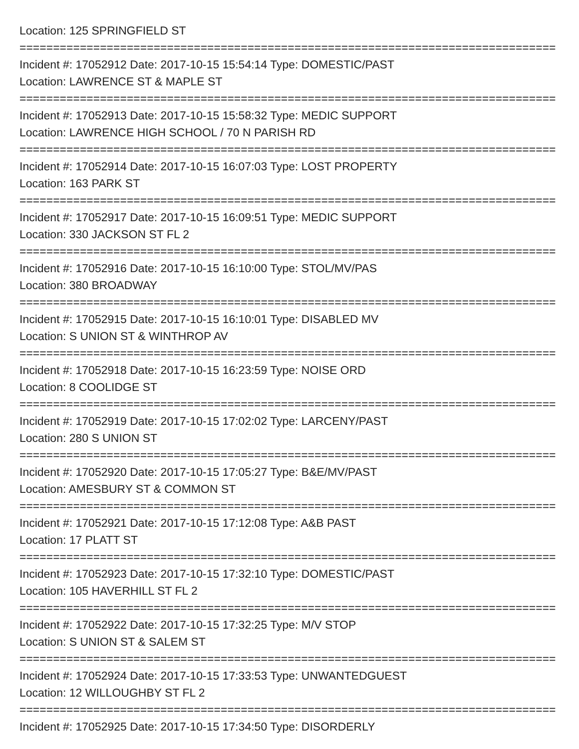Location: 125 SPRINGFIELD ST
================================================================================
Incident #: 17052912 Date: 2017-10-15 15:54:14 Type: DOMESTIC/PAST
Location: LAWRENCE ST & MAPLE ST
================================================================================
Incident #: 17052913 Date: 2017-10-15 15:58:32 Type: MEDIC SUPPORT
Location: LAWRENCE HIGH SCHOOL / 70 N PARISH RD
================================================================================
Incident #: 17052914 Date: 2017-10-15 16:07:03 Type: LOST PROPERTY
Location: 163 PARK ST
================================================================================
Incident #: 17052917 Date: 2017-10-15 16:09:51 Type: MEDIC SUPPORT
Location: 330 JACKSON ST FL 2
================================================================================
Incident #: 17052916 Date: 2017-10-15 16:10:00 Type: STOL/MV/PAS
Location: 380 BROADWAY
================================================================================
Incident #: 17052915 Date: 2017-10-15 16:10:01 Type: DISABLED MV
Location: S UNION ST & WINTHROP AV
================================================================================
Incident #: 17052918 Date: 2017-10-15 16:23:59 Type: NOISE ORD
Location: 8 COOLIDGE ST
================================================================================
Incident #: 17052919 Date: 2017-10-15 17:02:02 Type: LARCENY/PAST
Location: 280 S UNION ST
================================================================================
Incident #: 17052920 Date: 2017-10-15 17:05:27 Type: B&E/MV/PAST
Location: AMESBURY ST & COMMON ST
================================================================================
Incident #: 17052921 Date: 2017-10-15 17:12:08 Type: A&B PAST
Location: 17 PLATT ST
================================================================================
Incident #: 17052923 Date: 2017-10-15 17:32:10 Type: DOMESTIC/PAST
Location: 105 HAVERHILL ST FL 2
================================================================================
Incident #: 17052922 Date: 2017-10-15 17:32:25 Type: M/V STOP
Location: S UNION ST & SALEM ST
================================================================================
Incident #: 17052924 Date: 2017-10-15 17:33:53 Type: UNWANTEDGUEST
Location: 12 WILLOUGHBY ST FL 2
================================================================================
Incident #: 17052925 Date: 2017-10-15 17:34:50 Type: DISORDERLY